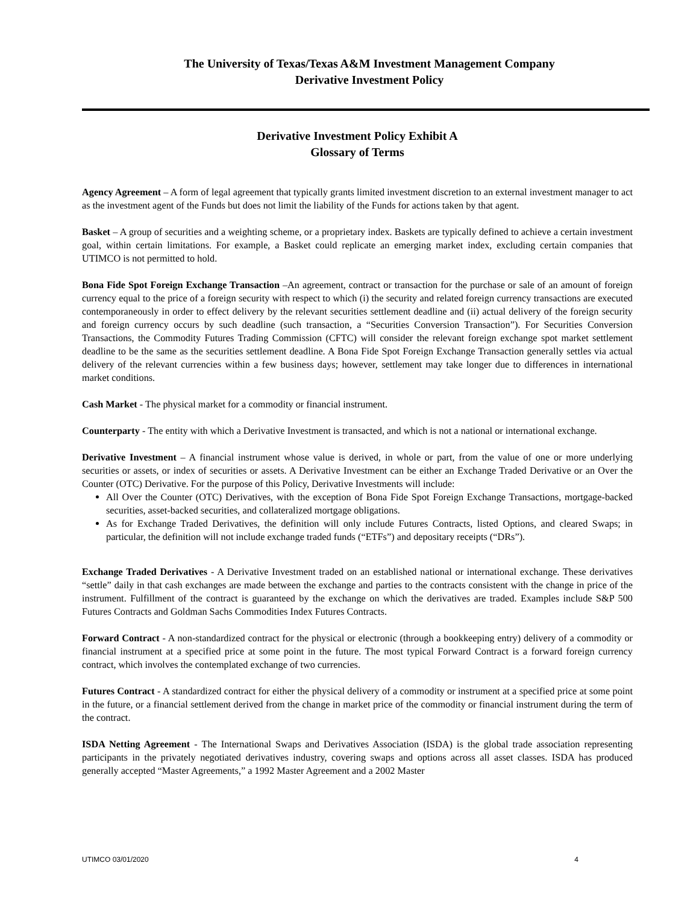The University of Texas/Texas A&M Investment Management Company
Derivative Investment Policy
Derivative Investment Policy Exhibit A
Glossary of Terms
Agency Agreement – A form of legal agreement that typically grants limited investment discretion to an external investment manager to act as the investment agent of the Funds but does not limit the liability of the Funds for actions taken by that agent.
Basket – A group of securities and a weighting scheme, or a proprietary index. Baskets are typically defined to achieve a certain investment goal, within certain limitations. For example, a Basket could replicate an emerging market index, excluding certain companies that UTIMCO is not permitted to hold.
Bona Fide Spot Foreign Exchange Transaction –An agreement, contract or transaction for the purchase or sale of an amount of foreign currency equal to the price of a foreign security with respect to which (i) the security and related foreign currency transactions are executed contemporaneously in order to effect delivery by the relevant securities settlement deadline and (ii) actual delivery of the foreign security and foreign currency occurs by such deadline (such transaction, a “Securities Conversion Transaction”). For Securities Conversion Transactions, the Commodity Futures Trading Commission (CFTC) will consider the relevant foreign exchange spot market settlement deadline to be the same as the securities settlement deadline. A Bona Fide Spot Foreign Exchange Transaction generally settles via actual delivery of the relevant currencies within a few business days; however, settlement may take longer due to differences in international market conditions.
Cash Market - The physical market for a commodity or financial instrument.
Counterparty - The entity with which a Derivative Investment is transacted, and which is not a national or international exchange.
Derivative Investment – A financial instrument whose value is derived, in whole or part, from the value of one or more underlying securities or assets, or index of securities or assets. A Derivative Investment can be either an Exchange Traded Derivative or an Over the Counter (OTC) Derivative. For the purpose of this Policy, Derivative Investments will include:
All Over the Counter (OTC) Derivatives, with the exception of Bona Fide Spot Foreign Exchange Transactions, mortgage-backed securities, asset-backed securities, and collateralized mortgage obligations.
As for Exchange Traded Derivatives, the definition will only include Futures Contracts, listed Options, and cleared Swaps; in particular, the definition will not include exchange traded funds (“ETFs”) and depositary receipts (“DRs”).
Exchange Traded Derivatives - A Derivative Investment traded on an established national or international exchange. These derivatives “settle” daily in that cash exchanges are made between the exchange and parties to the contracts consistent with the change in price of the instrument. Fulfillment of the contract is guaranteed by the exchange on which the derivatives are traded. Examples include S&P 500 Futures Contracts and Goldman Sachs Commodities Index Futures Contracts.
Forward Contract - A non-standardized contract for the physical or electronic (through a bookkeeping entry) delivery of a commodity or financial instrument at a specified price at some point in the future. The most typical Forward Contract is a forward foreign currency contract, which involves the contemplated exchange of two currencies.
Futures Contract - A standardized contract for either the physical delivery of a commodity or instrument at a specified price at some point in the future, or a financial settlement derived from the change in market price of the commodity or financial instrument during the term of the contract.
ISDA Netting Agreement - The International Swaps and Derivatives Association (ISDA) is the global trade association representing participants in the privately negotiated derivatives industry, covering swaps and options across all asset classes. ISDA has produced generally accepted “Master Agreements,” a 1992 Master Agreement and a 2002 Master
UTIMCO 03/01/2020 4